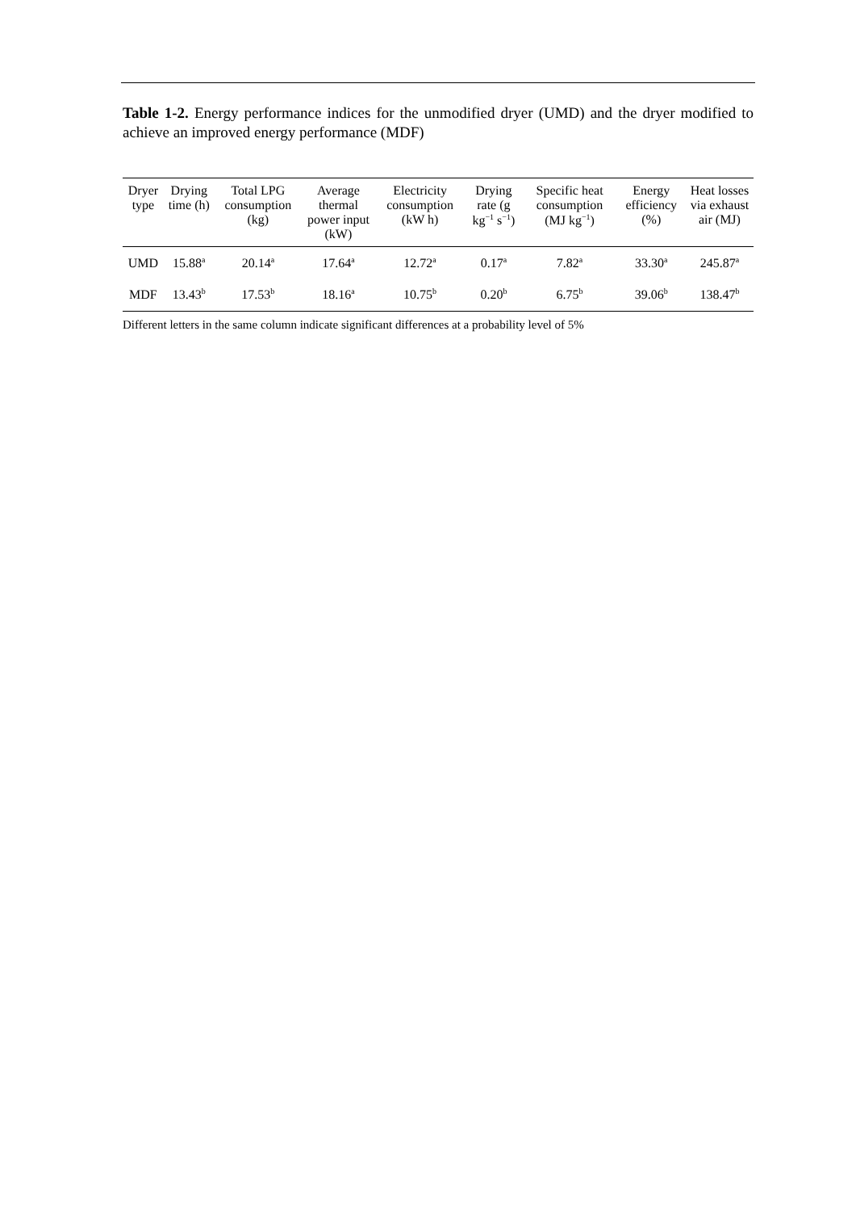Table 1-2. Energy performance indices for the unmodified dryer (UMD) and the dryer modified to achieve an improved energy performance (MDF)
| Dryer type | Drying time (h) | Total LPG consumption (kg) | Average thermal power input (kW) | Electricity consumption (kW h) | Drying rate (g kg<sup>−1</sup> s<sup>−1</sup>) | Specific heat consumption (MJ kg<sup>−1</sup>) | Energy efficiency (%) | Heat losses via exhaust air (MJ) |
| --- | --- | --- | --- | --- | --- | --- | --- | --- |
| UMD | 15.88<sup>a</sup> | 20.14<sup>a</sup> | 17.64<sup>a</sup> | 12.72<sup>a</sup> | 0.17<sup>a</sup> | 7.82<sup>a</sup> | 33.30<sup>a</sup> | 245.87<sup>a</sup> |
| MDF | 13.43<sup>b</sup> | 17.53<sup>b</sup> | 18.16<sup>a</sup> | 10.75<sup>b</sup> | 0.20<sup>b</sup> | 6.75<sup>b</sup> | 39.06<sup>b</sup> | 138.47<sup>b</sup> |
Different letters in the same column indicate significant differences at a probability level of 5%